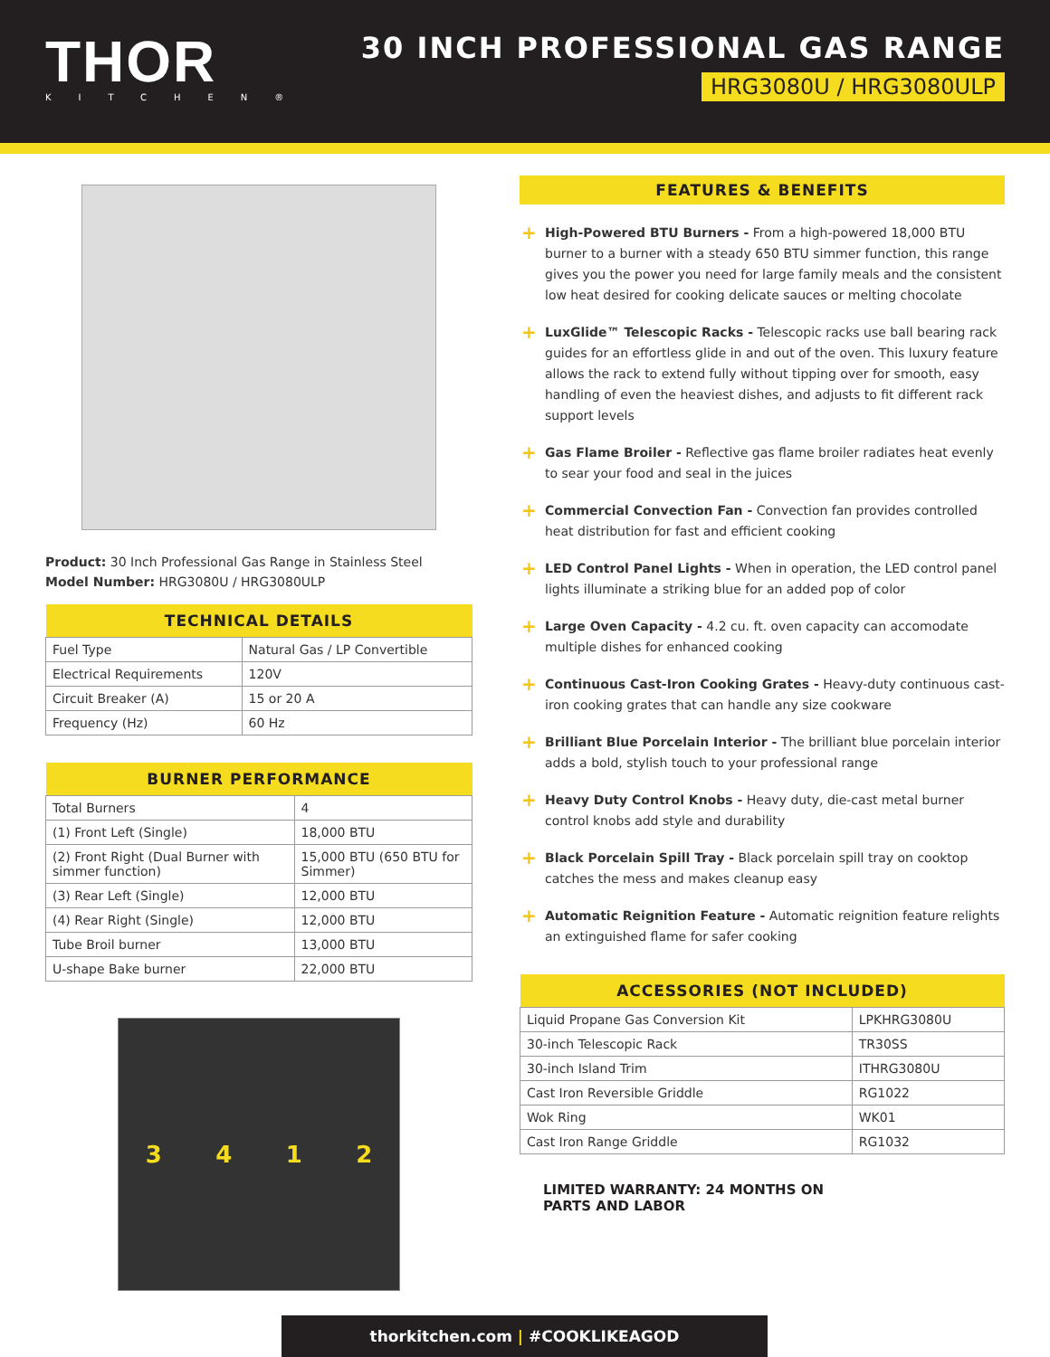THOR
KITCHEN®
30 INCH PROFESSIONAL GAS RANGE
HRG3080U / HRG3080ULP
Product: 30 Inch Professional Gas Range in Stainless Steel
Model Number: HRG3080U / HRG3080ULP
| TECHNICAL DETAILS | |
| --- | --- |
| Fuel Type | Natural Gas / LP Convertible |
| Electrical Requirements | 120V |
| Circuit Breaker (A) | 15 or 20 A |
| Frequency (Hz) | 60 Hz |
| BURNER PERFORMANCE | |
| --- | --- |
| Total Burners | 4 |
| (1) Front Left (Single) | 18,000 BTU |
| (2) Front Right (Dual Burner with simmer function) | 15,000 BTU (650 BTU for Simmer) |
| (3) Rear Left (Single) | 12,000 BTU |
| (4) Rear Right (Single) | 12,000 BTU |
| Tube Broil burner | 13,000 BTU |
| U-shape Bake burner | 22,000 BTU |
3 4 1 2
FEATURES & BENEFITS
+ High-Powered BTU Burners - From a high-powered 18,000 BTU burner to a burner with a steady 650 BTU simmer function, this range gives you the power you need for large family meals and the consistent low heat desired for cooking delicate sauces or melting chocolate
+ LuxGlide™ Telescopic Racks - Telescopic racks use ball bearing rack guides for an effortless glide in and out of the oven. This luxury feature allows the rack to extend fully without tipping over for smooth, easy handling of even the heaviest dishes, and adjusts to fit different rack support levels
+ Gas Flame Broiler - Reflective gas flame broiler radiates heat evenly to sear your food and seal in the juices
+ Commercial Convection Fan - Convection fan provides controlled heat distribution for fast and efficient cooking
+ LED Control Panel Lights - When in operation, the LED control panel lights illuminate a striking blue for an added pop of color
+ Large Oven Capacity - 4.2 cu. ft. oven capacity can accomodate multiple dishes for enhanced cooking
+ Continuous Cast-Iron Cooking Grates - Heavy-duty continuous cast-iron cooking grates that can handle any size cookware
+ Brilliant Blue Porcelain Interior - The brilliant blue porcelain interior adds a bold, stylish touch to your professional range
+ Heavy Duty Control Knobs - Heavy duty, die-cast metal burner control knobs add style and durability
+ Black Porcelain Spill Tray - Black porcelain spill tray on cooktop catches the mess and makes cleanup easy
+ Automatic Reignition Feature - Automatic reignition feature relights an extinguished flame for safer cooking
| ACCESSORIES (NOT INCLUDED) | |
| --- | --- |
| Liquid Propane Gas Conversion Kit | LPKHRG3080U |
| 30-inch Telescopic Rack | TR30SS |
| 30-inch Island Trim | ITHRG3080U |
| Cast Iron Reversible Griddle | RG1022 |
| Wok Ring | WK01 |
| Cast Iron Range Griddle | RG1032 |
LIMITED WARRANTY: 24 MONTHS ON
PARTS AND LABOR
thorkitchen.com | #COOKLIKEAGOD